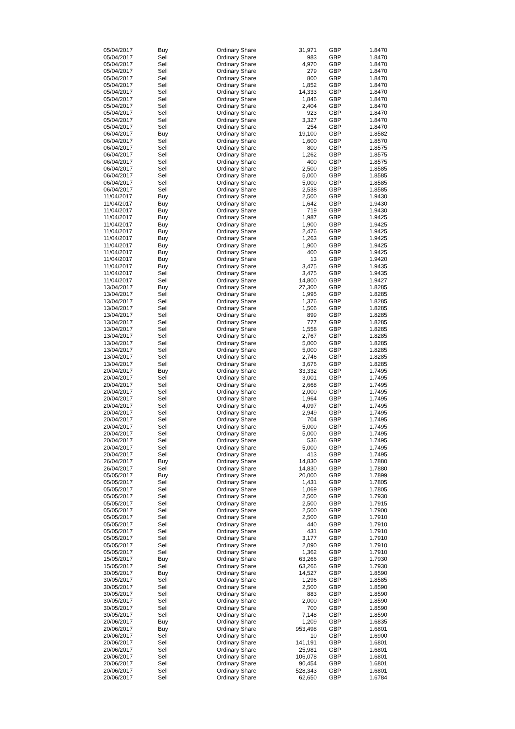| 05/04/2017 | Buy | Ordinary Share | 31,971 | | GBP | 1.8470 |
| 05/04/2017 | Sell | Ordinary Share | 983 | | GBP | 1.8470 |
| 05/04/2017 | Sell | Ordinary Share | 4,970 | | GBP | 1.8470 |
| 05/04/2017 | Sell | Ordinary Share | 279 | | GBP | 1.8470 |
| 05/04/2017 | Sell | Ordinary Share | 800 | | GBP | 1.8470 |
| 05/04/2017 | Sell | Ordinary Share | 1,852 | | GBP | 1.8470 |
| 05/04/2017 | Sell | Ordinary Share | 14,333 | | GBP | 1.8470 |
| 05/04/2017 | Sell | Ordinary Share | 1,846 | | GBP | 1.8470 |
| 05/04/2017 | Sell | Ordinary Share | 2,404 | | GBP | 1.8470 |
| 05/04/2017 | Sell | Ordinary Share | 923 | | GBP | 1.8470 |
| 05/04/2017 | Sell | Ordinary Share | 3,327 | | GBP | 1.8470 |
| 05/04/2017 | Sell | Ordinary Share | 254 | | GBP | 1.8470 |
| 06/04/2017 | Buy | Ordinary Share | 19,100 | | GBP | 1.8582 |
| 06/04/2017 | Sell | Ordinary Share | 1,600 | | GBP | 1.8570 |
| 06/04/2017 | Sell | Ordinary Share | 800 | | GBP | 1.8575 |
| 06/04/2017 | Sell | Ordinary Share | 1,262 | | GBP | 1.8575 |
| 06/04/2017 | Sell | Ordinary Share | 400 | | GBP | 1.8575 |
| 06/04/2017 | Sell | Ordinary Share | 2,500 | | GBP | 1.8585 |
| 06/04/2017 | Sell | Ordinary Share | 5,000 | | GBP | 1.8585 |
| 06/04/2017 | Sell | Ordinary Share | 5,000 | | GBP | 1.8585 |
| 06/04/2017 | Sell | Ordinary Share | 2,538 | | GBP | 1.8585 |
| 11/04/2017 | Buy | Ordinary Share | 2,500 | | GBP | 1.9430 |
| 11/04/2017 | Buy | Ordinary Share | 1,642 | | GBP | 1.9430 |
| 11/04/2017 | Buy | Ordinary Share | 719 | | GBP | 1.9430 |
| 11/04/2017 | Buy | Ordinary Share | 1,987 | | GBP | 1.9425 |
| 11/04/2017 | Buy | Ordinary Share | 1,900 | | GBP | 1.9425 |
| 11/04/2017 | Buy | Ordinary Share | 2,476 | | GBP | 1.9425 |
| 11/04/2017 | Buy | Ordinary Share | 1,263 | | GBP | 1.9425 |
| 11/04/2017 | Buy | Ordinary Share | 1,900 | | GBP | 1.9425 |
| 11/04/2017 | Buy | Ordinary Share | 400 | | GBP | 1.9425 |
| 11/04/2017 | Buy | Ordinary Share | 13 | | GBP | 1.9420 |
| 11/04/2017 | Buy | Ordinary Share | 3,475 | | GBP | 1.9435 |
| 11/04/2017 | Sell | Ordinary Share | 3,475 | | GBP | 1.9435 |
| 11/04/2017 | Sell | Ordinary Share | 14,800 | | GBP | 1.9427 |
| 13/04/2017 | Buy | Ordinary Share | 27,300 | | GBP | 1.8285 |
| 13/04/2017 | Sell | Ordinary Share | 1,995 | | GBP | 1.8285 |
| 13/04/2017 | Sell | Ordinary Share | 1,376 | | GBP | 1.8285 |
| 13/04/2017 | Sell | Ordinary Share | 1,506 | | GBP | 1.8285 |
| 13/04/2017 | Sell | Ordinary Share | 899 | | GBP | 1.8285 |
| 13/04/2017 | Sell | Ordinary Share | 777 | | GBP | 1.8285 |
| 13/04/2017 | Sell | Ordinary Share | 1,558 | | GBP | 1.8285 |
| 13/04/2017 | Sell | Ordinary Share | 2,767 | | GBP | 1.8285 |
| 13/04/2017 | Sell | Ordinary Share | 5,000 | | GBP | 1.8285 |
| 13/04/2017 | Sell | Ordinary Share | 5,000 | | GBP | 1.8285 |
| 13/04/2017 | Sell | Ordinary Share | 2,746 | | GBP | 1.8285 |
| 13/04/2017 | Sell | Ordinary Share | 3,676 | | GBP | 1.8285 |
| 20/04/2017 | Buy | Ordinary Share | 33,332 | | GBP | 1.7495 |
| 20/04/2017 | Sell | Ordinary Share | 3,001 | | GBP | 1.7495 |
| 20/04/2017 | Sell | Ordinary Share | 2,668 | | GBP | 1.7495 |
| 20/04/2017 | Sell | Ordinary Share | 2,000 | | GBP | 1.7495 |
| 20/04/2017 | Sell | Ordinary Share | 1,964 | | GBP | 1.7495 |
| 20/04/2017 | Sell | Ordinary Share | 4,097 | | GBP | 1.7495 |
| 20/04/2017 | Sell | Ordinary Share | 2,949 | | GBP | 1.7495 |
| 20/04/2017 | Sell | Ordinary Share | 704 | | GBP | 1.7495 |
| 20/04/2017 | Sell | Ordinary Share | 5,000 | | GBP | 1.7495 |
| 20/04/2017 | Sell | Ordinary Share | 5,000 | | GBP | 1.7495 |
| 20/04/2017 | Sell | Ordinary Share | 536 | | GBP | 1.7495 |
| 20/04/2017 | Sell | Ordinary Share | 5,000 | | GBP | 1.7495 |
| 20/04/2017 | Sell | Ordinary Share | 413 | | GBP | 1.7495 |
| 26/04/2017 | Buy | Ordinary Share | 14,830 | | GBP | 1.7880 |
| 26/04/2017 | Sell | Ordinary Share | 14,830 | | GBP | 1.7880 |
| 05/05/2017 | Buy | Ordinary Share | 20,000 | | GBP | 1.7899 |
| 05/05/2017 | Sell | Ordinary Share | 1,431 | | GBP | 1.7805 |
| 05/05/2017 | Sell | Ordinary Share | 1,069 | | GBP | 1.7805 |
| 05/05/2017 | Sell | Ordinary Share | 2,500 | | GBP | 1.7930 |
| 05/05/2017 | Sell | Ordinary Share | 2,500 | | GBP | 1.7915 |
| 05/05/2017 | Sell | Ordinary Share | 2,500 | | GBP | 1.7900 |
| 05/05/2017 | Sell | Ordinary Share | 2,500 | | GBP | 1.7910 |
| 05/05/2017 | Sell | Ordinary Share | 440 | | GBP | 1.7910 |
| 05/05/2017 | Sell | Ordinary Share | 431 | | GBP | 1.7910 |
| 05/05/2017 | Sell | Ordinary Share | 3,177 | | GBP | 1.7910 |
| 05/05/2017 | Sell | Ordinary Share | 2,090 | | GBP | 1.7910 |
| 05/05/2017 | Sell | Ordinary Share | 1,362 | | GBP | 1.7910 |
| 15/05/2017 | Buy | Ordinary Share | 63,266 | | GBP | 1.7930 |
| 15/05/2017 | Sell | Ordinary Share | 63,266 | | GBP | 1.7930 |
| 30/05/2017 | Buy | Ordinary Share | 14,527 | | GBP | 1.8590 |
| 30/05/2017 | Sell | Ordinary Share | 1,296 | | GBP | 1.8585 |
| 30/05/2017 | Sell | Ordinary Share | 2,500 | | GBP | 1.8590 |
| 30/05/2017 | Sell | Ordinary Share | 883 | | GBP | 1.8590 |
| 30/05/2017 | Sell | Ordinary Share | 2,000 | | GBP | 1.8590 |
| 30/05/2017 | Sell | Ordinary Share | 700 | | GBP | 1.8590 |
| 30/05/2017 | Sell | Ordinary Share | 7,148 | | GBP | 1.8590 |
| 20/06/2017 | Buy | Ordinary Share | 1,209 | | GBP | 1.6835 |
| 20/06/2017 | Buy | Ordinary Share | 953,498 | | GBP | 1.6801 |
| 20/06/2017 | Sell | Ordinary Share | 10 | | GBP | 1.6900 |
| 20/06/2017 | Sell | Ordinary Share | 141,191 | | GBP | 1.6801 |
| 20/06/2017 | Sell | Ordinary Share | 25,981 | | GBP | 1.6801 |
| 20/06/2017 | Sell | Ordinary Share | 106,078 | | GBP | 1.6801 |
| 20/06/2017 | Sell | Ordinary Share | 90,454 | | GBP | 1.6801 |
| 20/06/2017 | Sell | Ordinary Share | 528,343 | | GBP | 1.6801 |
| 20/06/2017 | Sell | Ordinary Share | 62,650 | | GBP | 1.6784 |